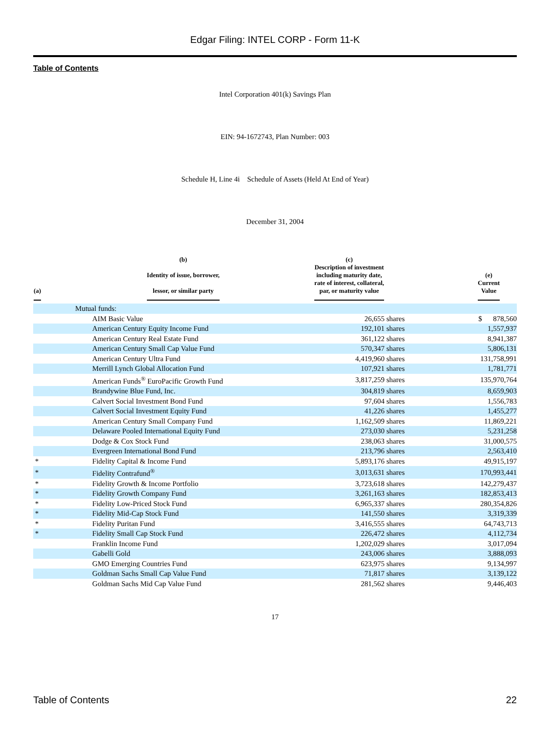Edgar Filing: INTEL CORP - Form 11-K
Table of Contents
Intel Corporation 401(k) Savings Plan
EIN: 94-1672743, Plan Number: 003
Schedule H, Line 4i Schedule of Assets (Held At End of Year)
December 31, 2004
| (a) | (b) Identity of issue, borrower, lessor, or similar party | (c) Description of investment including maturity date, rate of interest, collateral, par, or maturity value | | (e) Current Value |
| --- | --- | --- | --- | --- |
| | Mutual funds: | | | |
| | AIM Basic Value | 26,655 shares | | $ 878,560 |
| | American Century Equity Income Fund | 192,101 shares | | 1,557,937 |
| | American Century Real Estate Fund | 361,122 shares | | 8,941,387 |
| | American Century Small Cap Value Fund | 570,347 shares | | 5,806,131 |
| | American Century Ultra Fund | 4,419,960 shares | | 131,758,991 |
| | Merrill Lynch Global Allocation Fund | 107,921 shares | | 1,781,771 |
| | American Funds<sup>®</sup> EuroPacific Growth Fund | 3,817,259 shares | | 135,970,764 |
| | Brandywine Blue Fund, Inc. | 304,819 shares | | 8,659,903 |
| | Calvert Social Investment Bond Fund | 97,604 shares | | 1,556,783 |
| | Calvert Social Investment Equity Fund | 41,226 shares | | 1,455,277 |
| | American Century Small Company Fund | 1,162,509 shares | | 11,869,221 |
| | Delaware Pooled International Equity Fund | 273,030 shares | | 5,231,258 |
| | Dodge & Cox Stock Fund | 238,063 shares | | 31,000,575 |
| | Evergreen International Bond Fund | 213,796 shares | | 2,563,410 |
| * | Fidelity Capital & Income Fund | 5,893,176 shares | | 49,915,197 |
| * | Fidelity Contrafund<sup>®</sup> | 3,013,631 shares | | 170,993,441 |
| * | Fidelity Growth & Income Portfolio | 3,723,618 shares | | 142,279,437 |
| * | Fidelity Growth Company Fund | 3,261,163 shares | | 182,853,413 |
| * | Fidelity Low-Priced Stock Fund | 6,965,337 shares | | 280,354,826 |
| * | Fidelity Mid-Cap Stock Fund | 141,550 shares | | 3,319,339 |
| * | Fidelity Puritan Fund | 3,416,555 shares | | 64,743,713 |
| * | Fidelity Small Cap Stock Fund | 226,472 shares | | 4,112,734 |
| | Franklin Income Fund | 1,202,029 shares | | 3,017,094 |
| | Gabelli Gold | 243,006 shares | | 3,888,093 |
| | GMO Emerging Countries Fund | 623,975 shares | | 9,134,997 |
| | Goldman Sachs Small Cap Value Fund | 71,817 shares | | 3,139,122 |
| | Goldman Sachs Mid Cap Value Fund | 281,562 shares | | 9,446,403 |
17
Table of Contents 22